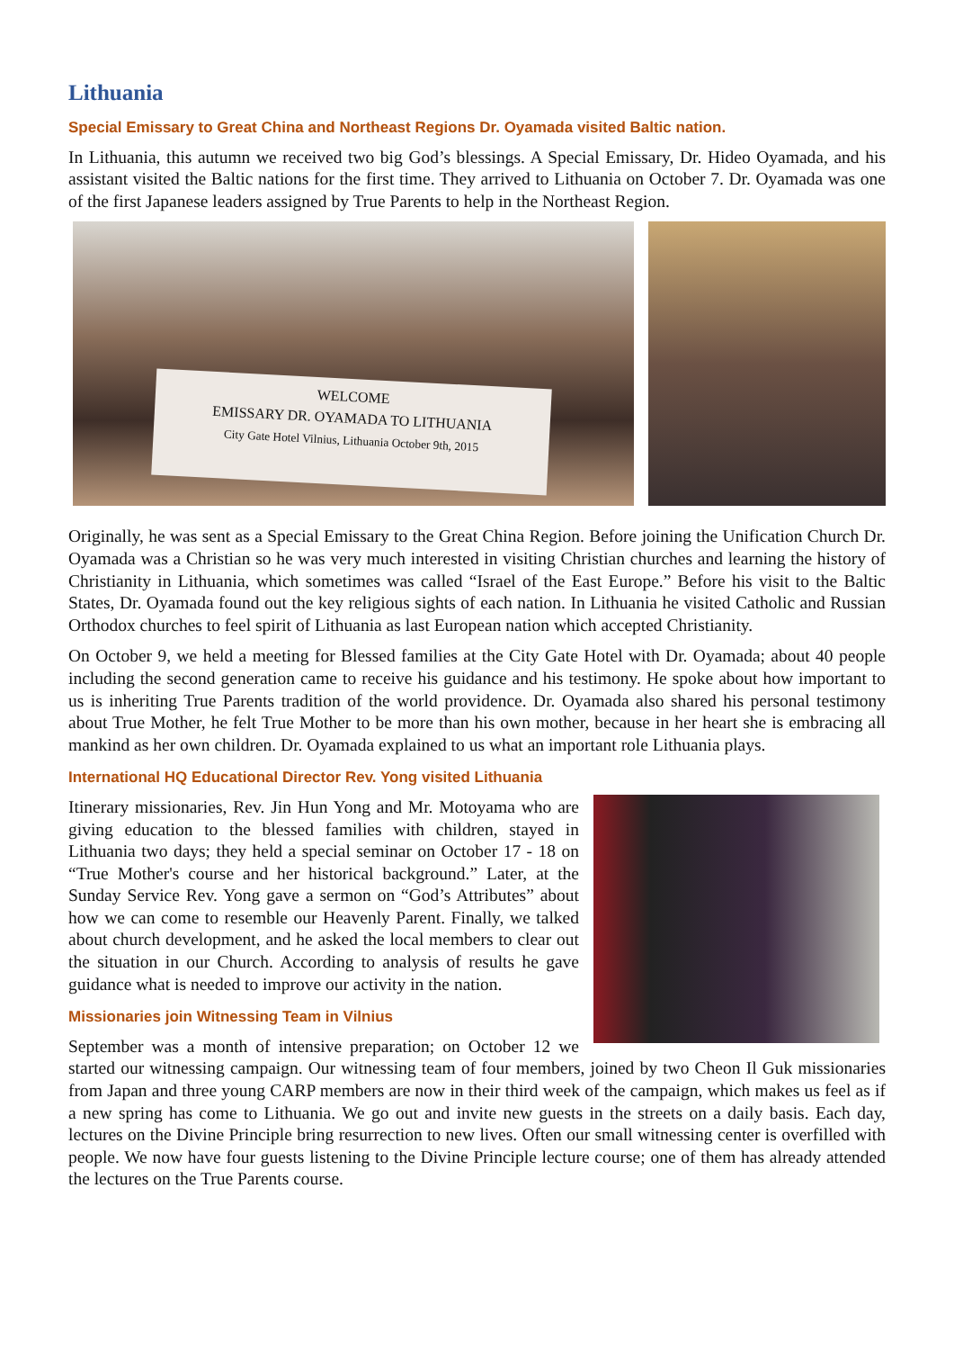Lithuania
Special Emissary to Great China and Northeast Regions Dr. Oyamada visited Baltic nation.
In Lithuania, this autumn we received two big God’s blessings. A Special Emissary, Dr. Hideo Oyamada, and his assistant visited the Baltic nations for the first time. They arrived to Lithuania on October 7. Dr. Oyamada was one of the first Japanese leaders assigned by True Parents to help in the Northeast Region.
WELCOME
EMISSARY DR. OYAMADA TO LITHUANIA
City Gate Hotel Vilnius, Lithuania October 9th, 2015
Originally, he was sent as a Special Emissary to the Great China Region. Before joining the Unification Church Dr. Oyamada was a Christian so he was very much interested in visiting Christian churches and learning the history of Christianity in Lithuania, which sometimes was called “Israel of the East Europe.” Before his visit to the Baltic States, Dr. Oyamada found out the key religious sights of each nation. In Lithuania he visited Catholic and Russian Orthodox churches to feel spirit of Lithuania as last European nation which accepted Christianity.
On October 9, we held a meeting for Blessed families at the City Gate Hotel with Dr. Oyamada; about 40 people including the second generation came to receive his guidance and his testimony. He spoke about how important to us is inheriting True Parents tradition of the world providence. Dr. Oyamada also shared his personal testimony about True Mother, he felt True Mother to be more than his own mother, because in her heart she is embracing all mankind as her own children. Dr. Oyamada explained to us what an important role Lithuania plays.
International HQ Educational Director Rev. Yong visited Lithuania
Itinerary missionaries, Rev. Jin Hun Yong and Mr. Motoyama who are giving education to the blessed families with children, stayed in Lithuania two days; they held a special seminar on October 17 - 18 on “True Mother's course and her historical background.” Later, at the Sunday Service Rev. Yong gave a sermon on “God’s Attributes” about how we can come to resemble our Heavenly Parent. Finally, we talked about church development, and he asked the local members to clear out the situation in our Church. According to analysis of results he gave guidance what is needed to improve our activity in the nation.
Missionaries join Witnessing Team in Vilnius
September was a month of intensive preparation; on October 12 we started our witnessing campaign. Our witnessing team of four members, joined by two Cheon Il Guk missionaries from Japan and three young CARP members are now in their third week of the campaign, which makes us feel as if a new spring has come to Lithuania. We go out and invite new guests in the streets on a daily basis. Each day, lectures on the Divine Principle bring resurrection to new lives. Often our small witnessing center is overfilled with people. We now have four guests listening to the Divine Principle lecture course; one of them has already attended the lectures on the True Parents course.